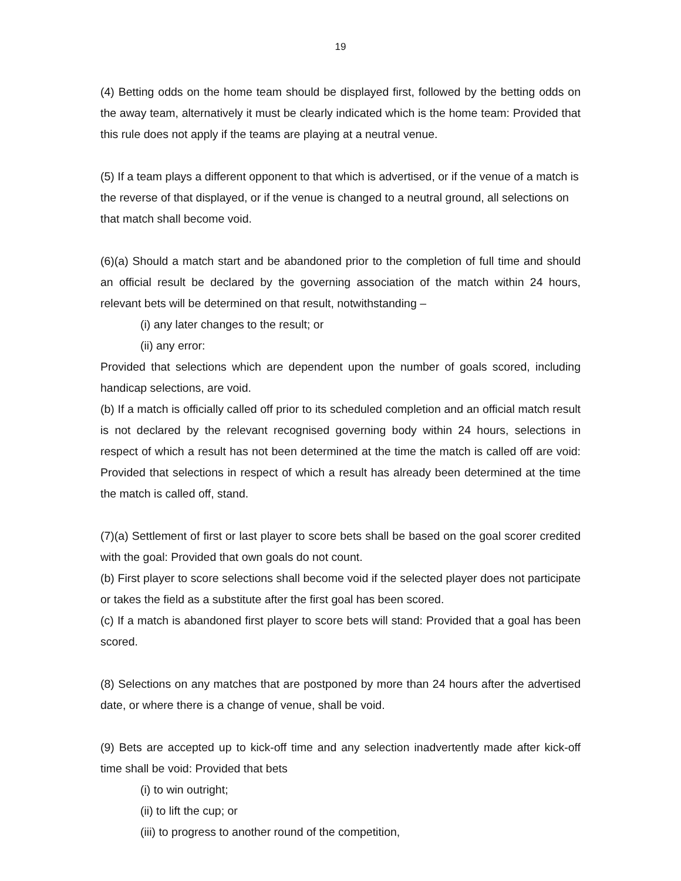19
(4) Betting odds on the home team should be displayed first, followed by the betting odds on the away team, alternatively it must be clearly indicated which is the home team: Provided that this rule does not apply if the teams are playing at a neutral venue.
(5) If a team plays a different opponent to that which is advertised, or if the venue of a match is the reverse of that displayed, or if the venue is changed to a neutral ground, all selections on that match shall become void.
(6)(a) Should a match start and be abandoned prior to the completion of full time and should an official result be declared by the governing association of the match within 24 hours, relevant bets will be determined on that result, notwithstanding –
(i) any later changes to the result; or
(ii) any error:
Provided that selections which are dependent upon the number of goals scored, including handicap selections, are void.
(b) If a match is officially called off prior to its scheduled completion and an official match result is not declared by the relevant recognised governing body within 24 hours, selections in respect of which a result has not been determined at the time the match is called off are void: Provided that selections in respect of which a result has already been determined at the time the match is called off, stand.
(7)(a) Settlement of first or last player to score bets shall be based on the goal scorer credited with the goal: Provided that own goals do not count.
(b) First player to score selections shall become void if the selected player does not participate or takes the field as a substitute after the first goal has been scored.
(c) If a match is abandoned first player to score bets will stand: Provided that a goal has been scored.
(8) Selections on any matches that are postponed by more than 24 hours after the advertised date, or where there is a change of venue, shall be void.
(9) Bets are accepted up to kick-off time and any selection inadvertently made after kick-off time shall be void: Provided that bets
(i) to win outright;
(ii) to lift the cup; or
(iii) to progress to another round of the competition,